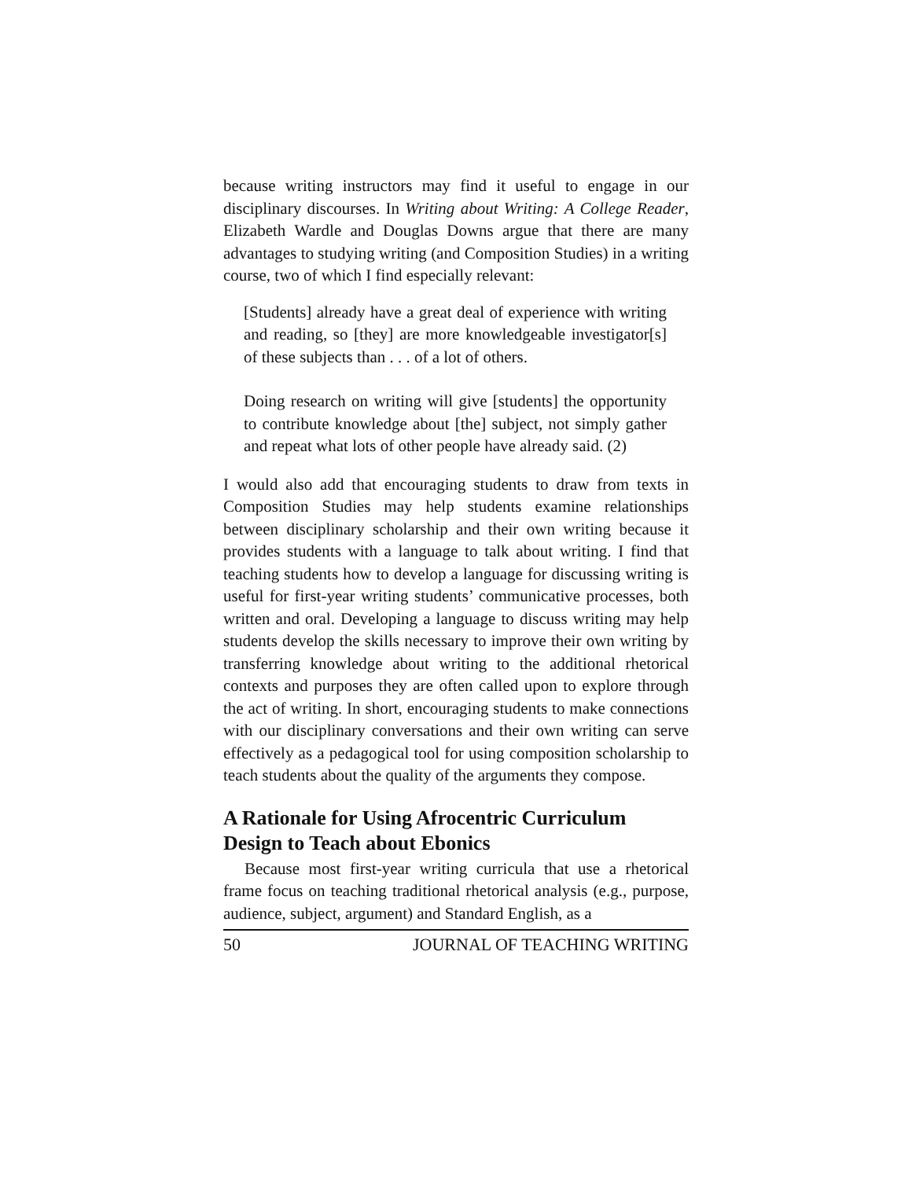because writing instructors may find it useful to engage in our disciplinary discourses. In Writing about Writing: A College Reader, Elizabeth Wardle and Douglas Downs argue that there are many advantages to studying writing (and Composition Studies) in a writing course, two of which I find especially relevant:
[Students] already have a great deal of experience with writing and reading, so [they] are more knowledgeable investigator[s] of these subjects than . . . of a lot of others.
Doing research on writing will give [students] the opportunity to contribute knowledge about [the] subject, not simply gather and repeat what lots of other people have already said. (2)
I would also add that encouraging students to draw from texts in Composition Studies may help students examine relationships between disciplinary scholarship and their own writing because it provides students with a language to talk about writing. I find that teaching students how to develop a language for discussing writing is useful for first-year writing students’ communicative processes, both written and oral. Developing a language to discuss writing may help students develop the skills necessary to improve their own writing by transferring knowledge about writing to the additional rhetorical contexts and purposes they are often called upon to explore through the act of writing. In short, encouraging students to make connections with our disciplinary conversations and their own writing can serve effectively as a pedagogical tool for using composition scholarship to teach students about the quality of the arguments they compose.
A Rationale for Using Afrocentric Curriculum Design to Teach about Ebonics
Because most first-year writing curricula that use a rhetorical frame focus on teaching traditional rhetorical analysis (e.g., purpose, audience, subject, argument) and Standard English, as a
50 JOURNAL OF TEACHING WRITING